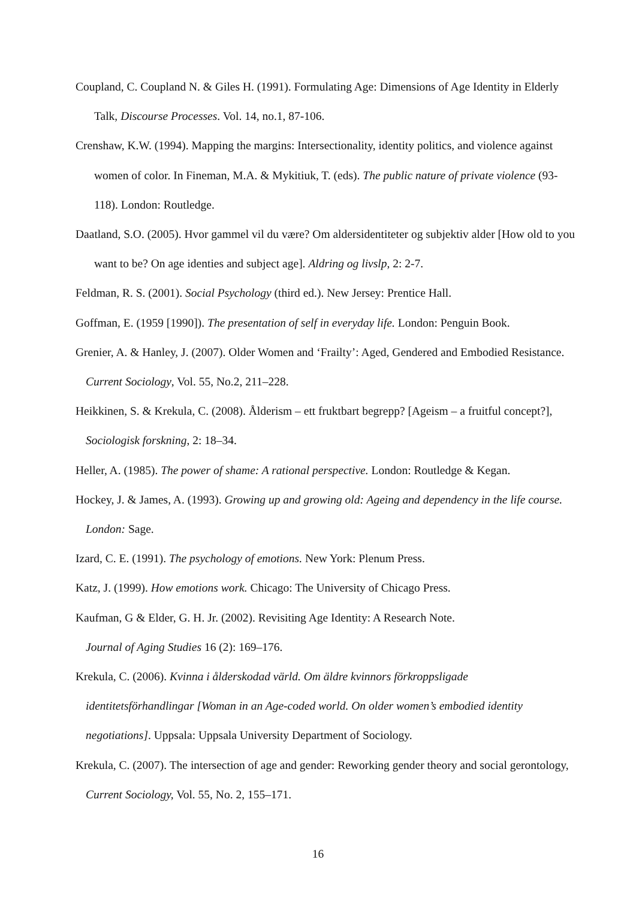Coupland, C. Coupland N. & Giles H. (1991). Formulating Age: Dimensions of Age Identity in Elderly Talk, Discourse Processes. Vol. 14, no.1, 87-106.
Crenshaw, K.W. (1994). Mapping the margins: Intersectionality, identity politics, and violence against women of color. In Fineman, M.A. & Mykitiuk, T. (eds). The public nature of private violence (93-118). London: Routledge.
Daatland, S.O. (2005). Hvor gammel vil du være? Om aldersidentiteter og subjektiv alder [How old to you want to be? On age identies and subject age]. Aldring og livslp, 2: 2-7.
Feldman, R. S. (2001). Social Psychology (third ed.). New Jersey: Prentice Hall.
Goffman, E. (1959 [1990]). The presentation of self in everyday life. London: Penguin Book.
Grenier, A. & Hanley, J. (2007). Older Women and ‘Frailty’: Aged, Gendered and Embodied Resistance. Current Sociology, Vol. 55, No.2, 211–228.
Heikkinen, S. & Krekula, C. (2008). Ålderism – ett fruktbart begrepp? [Ageism – a fruitful concept?], Sociologisk forskning, 2: 18–34.
Heller, A. (1985). The power of shame: A rational perspective. London: Routledge & Kegan.
Hockey, J. & James, A. (1993). Growing up and growing old: Ageing and dependency in the life course. London: Sage.
Izard, C. E. (1991). The psychology of emotions. New York: Plenum Press.
Katz, J. (1999). How emotions work. Chicago: The University of Chicago Press.
Kaufman, G & Elder, G. H. Jr. (2002). Revisiting Age Identity: A Research Note.
Journal of Aging Studies 16 (2): 169–176.
Krekula, C. (2006). Kvinna i ålderskodad värld. Om äldre kvinnors förkroppsligade identitetsförhandlingar [Woman in an Age-coded world. On older women’s embodied identity negotiations]. Uppsala: Uppsala University Department of Sociology.
Krekula, C. (2007). The intersection of age and gender: Reworking gender theory and social gerontology, Current Sociology, Vol. 55, No. 2, 155–171.
16